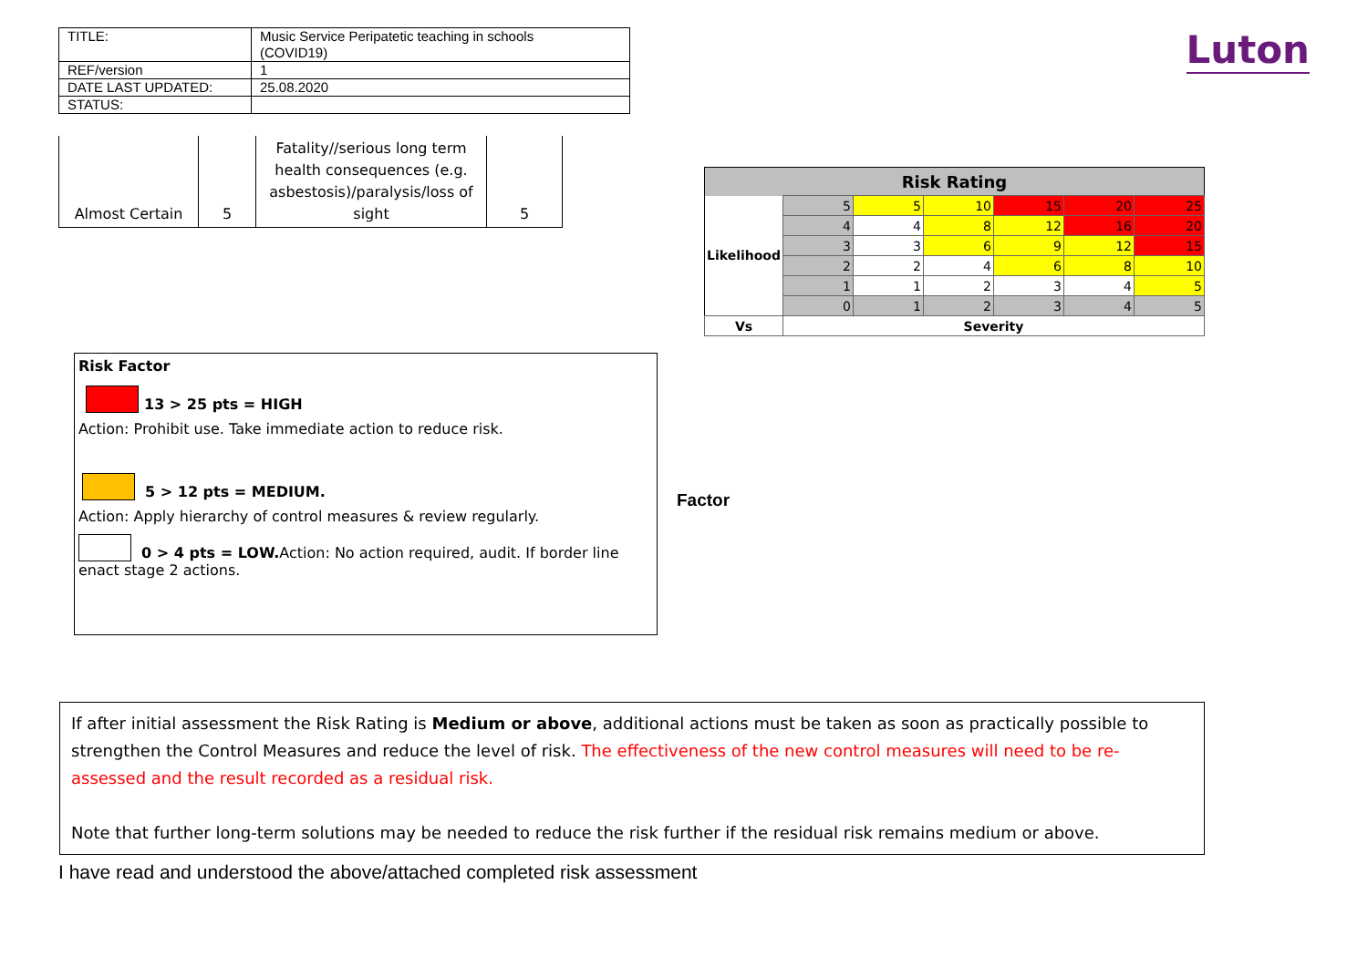Luton
| TITLE: | Music Service Peripatetic teaching in schools (COVID19) |
| REF/version | 1 |
| DATE LAST UPDATED: | 25.08.2020 |
| STATUS: | |
| Almost Certain | 5 | Fatality//serious long term health consequences (e.g. asbestosis)/paralysis/loss of sight | 5 |
| Risk Rating | | | | | | |
| --- | --- | --- | --- | --- | --- | --- |
| Likelihood | 5 | 5 | 10 | 15 | 20 | 25 |
| | 4 | 4 | 8 | 12 | 16 | 20 |
| | 3 | 3 | 6 | 9 | 12 | 15 |
| | 2 | 2 | 4 | 6 | 8 | 10 |
| | 1 | 1 | 2 | 3 | 4 | 5 |
| | 0 | 1 | 2 | 3 | 4 | 5 |
| Vs | Severity | | | | | |
Risk Factor
13 > 25 pts = HIGH
Action: Prohibit use. Take immediate action to reduce risk.
5 > 12 pts = MEDIUM.
Action: Apply hierarchy of control measures & review regularly.
0 > 4 pts = LOW. Action: No action required, audit. If border line enact stage 2 actions.
Factor
If after initial assessment the Risk Rating is Medium or above, additional actions must be taken as soon as practically possible to strengthen the Control Measures and reduce the level of risk. The effectiveness of the new control measures will need to be re-assessed and the result recorded as a residual risk.
Note that further long-term solutions may be needed to reduce the risk further if the residual risk remains medium or above.
I have read and understood the above/attached completed risk assessment